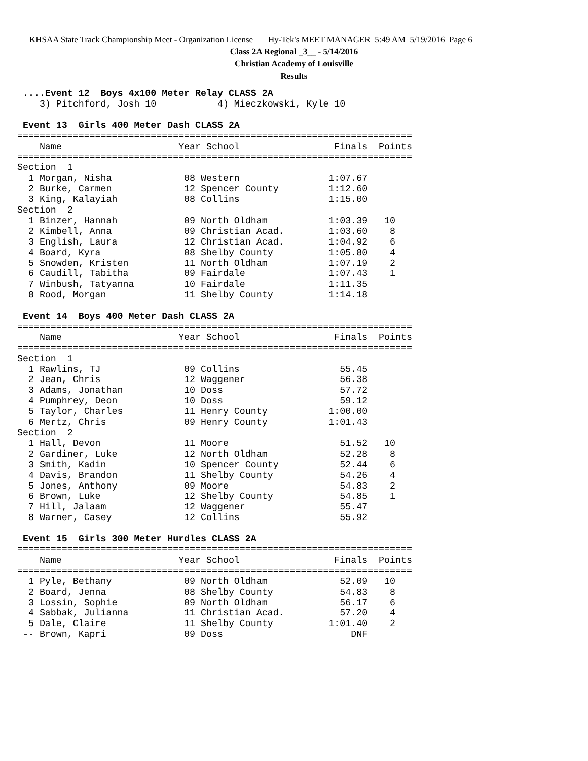KHSAA State Track Championship Meet - Organization License Hy-Tek's MEET MANAGER 5:49 AM 5/19/2016 Page 6
Class 2A Regional _3__ - 5/14/2016
Christian Academy of Louisville
Results
 ....Event 12  Boys 4x100 Meter Relay CLASS 2A
    3) Pitchford, Josh 10           4) Mieczkowski, Kyle 10

 Event 13  Girls 400 Meter Dash CLASS 2A
=======================================================================
    Name                     Year School                 Finals  Points
=======================================================================
Section  1
  1 Morgan, Nisha             08 Western                1:07.67
  2 Burke, Carmen             12 Spencer County         1:12.60
  3 King, Kalayiah            08 Collins                1:15.00
Section  2
  1 Binzer, Hannah            09 North Oldham           1:03.39   10
  2 Kimbell, Anna             09 Christian Acad.        1:03.60    8
  3 English, Laura            12 Christian Acad.        1:04.92    6
  4 Board, Kyra               08 Shelby County          1:05.80    4
  5 Snowden, Kristen          11 North Oldham           1:07.19    2
  6 Caudill, Tabitha          09 Fairdale               1:07.43    1
  7 Winbush, Tatyanna         10 Fairdale               1:11.35
  8 Rood, Morgan              11 Shelby County          1:14.18

 Event 14  Boys 400 Meter Dash CLASS 2A
=======================================================================
    Name                     Year School                 Finals  Points
=======================================================================
Section  1
  1 Rawlins, TJ               09 Collins                  55.45
  2 Jean, Chris               12 Waggener                 56.38
  3 Adams, Jonathan           10 Doss                     57.72
  4 Pumphrey, Deon            10 Doss                     59.12
  5 Taylor, Charles           11 Henry County           1:00.00
  6 Mertz, Chris              09 Henry County           1:01.43
Section  2
  1 Hall, Devon               11 Moore                    51.52   10
  2 Gardiner, Luke            12 North Oldham             52.28    8
  3 Smith, Kadin              10 Spencer County           52.44    6
  4 Davis, Brandon            11 Shelby County            54.26    4
  5 Jones, Anthony            09 Moore                    54.83    2
  6 Brown, Luke               12 Shelby County            54.85    1
  7 Hill, Jalaam              12 Waggener                 55.47
  8 Warner, Casey             12 Collins                  55.92

 Event 15  Girls 300 Meter Hurdles CLASS 2A
=======================================================================
    Name                     Year School                 Finals  Points
=======================================================================
  1 Pyle, Bethany             09 North Oldham             52.09   10
  2 Board, Jenna              08 Shelby County            54.83    8
  3 Lossin, Sophie            09 North Oldham             56.17    6
  4 Sabbak, Julianna          11 Christian Acad.          57.20    4
  5 Dale, Claire              11 Shelby County          1:01.40    2
 -- Brown, Kapri              09 Doss                       DNF